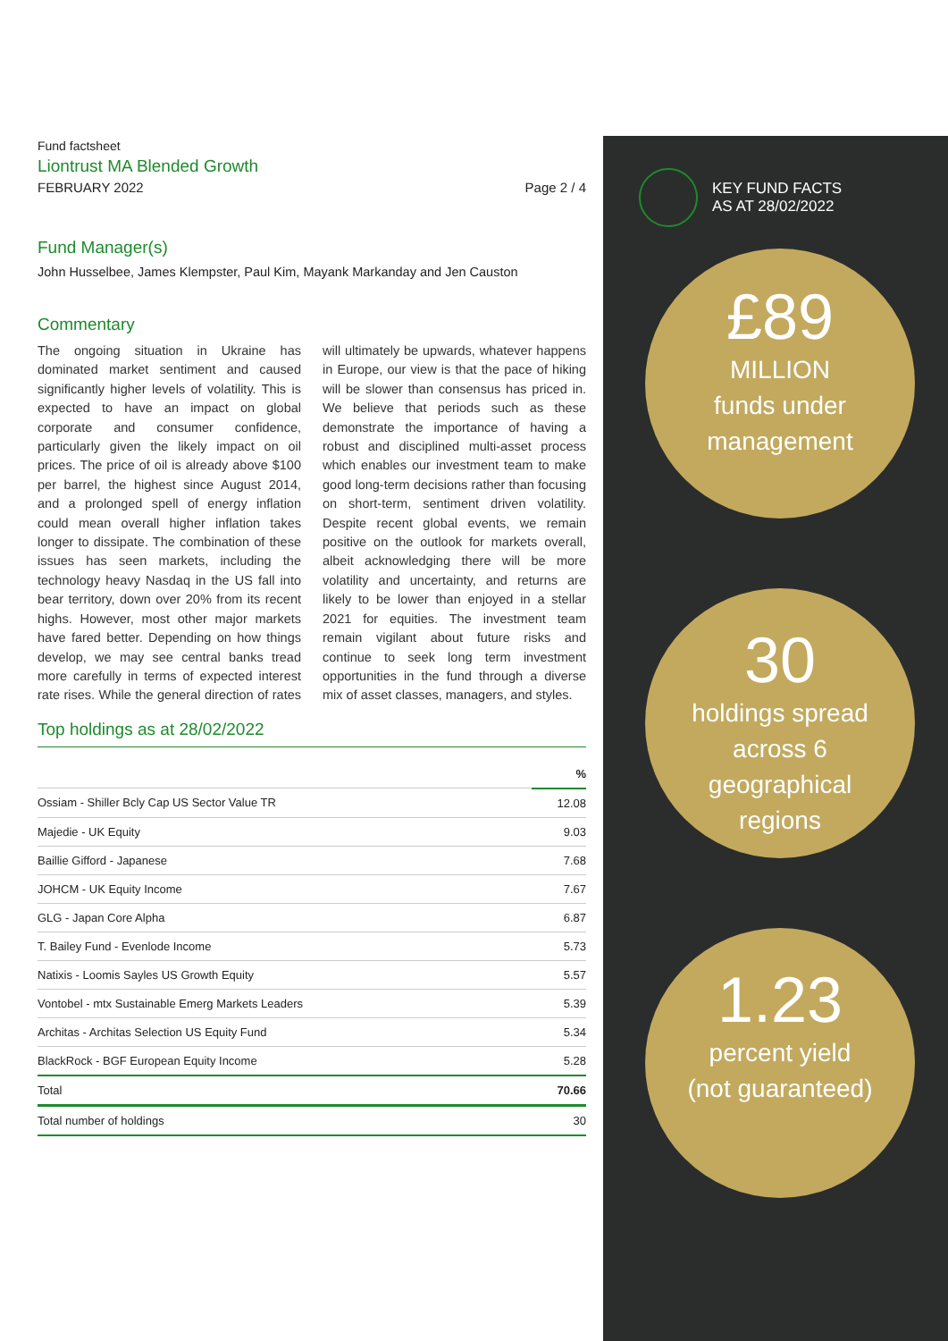Fund factsheet
Liontrust MA Blended Growth
FEBRUARY 2022 Page 2 / 4
Fund Manager(s)
John Husselbee, James Klempster, Paul Kim, Mayank Markanday and Jen Causton
Commentary
The ongoing situation in Ukraine has dominated market sentiment and caused significantly higher levels of volatility. This is expected to have an impact on global corporate and consumer confidence, particularly given the likely impact on oil prices. The price of oil is already above $100 per barrel, the highest since August 2014, and a prolonged spell of energy inflation could mean overall higher inflation takes longer to dissipate. The combination of these issues has seen markets, including the technology heavy Nasdaq in the US fall into bear territory, down over 20% from its recent highs. However, most other major markets have fared better. Depending on how things develop, we may see central banks tread more carefully in terms of expected interest rate rises. While the general direction of rates will ultimately be upwards, whatever happens in Europe, our view is that the pace of hiking will be slower than consensus has priced in. We believe that periods such as these demonstrate the importance of having a robust and disciplined multi-asset process which enables our investment team to make good long-term decisions rather than focusing on short-term, sentiment driven volatility. Despite recent global events, we remain positive on the outlook for markets overall, albeit acknowledging there will be more volatility and uncertainty, and returns are likely to be lower than enjoyed in a stellar 2021 for equities. The investment team remain vigilant about future risks and continue to seek long term investment opportunities in the fund through a diverse mix of asset classes, managers, and styles.
Top holdings as at 28/02/2022
| | % |
| --- | --- |
| Ossiam - Shiller Bcly Cap US Sector Value TR | 12.08 |
| Majedie - UK Equity | 9.03 |
| Baillie Gifford - Japanese | 7.68 |
| JOHCM - UK Equity Income | 7.67 |
| GLG - Japan Core Alpha | 6.87 |
| T. Bailey Fund - Evenlode Income | 5.73 |
| Natixis - Loomis Sayles US Growth Equity | 5.57 |
| Vontobel - mtx Sustainable Emerg Markets Leaders | 5.39 |
| Architas - Architas Selection US Equity Fund | 5.34 |
| BlackRock - BGF European Equity Income | 5.28 |
| Total | 70.66 |
| Total number of holdings | 30 |
KEY FUND FACTS
AS AT 28/02/2022
£89
MILLION
funds under
management
30
holdings spread
across 6
geographical
regions
1.23
percent yield
(not guaranteed)